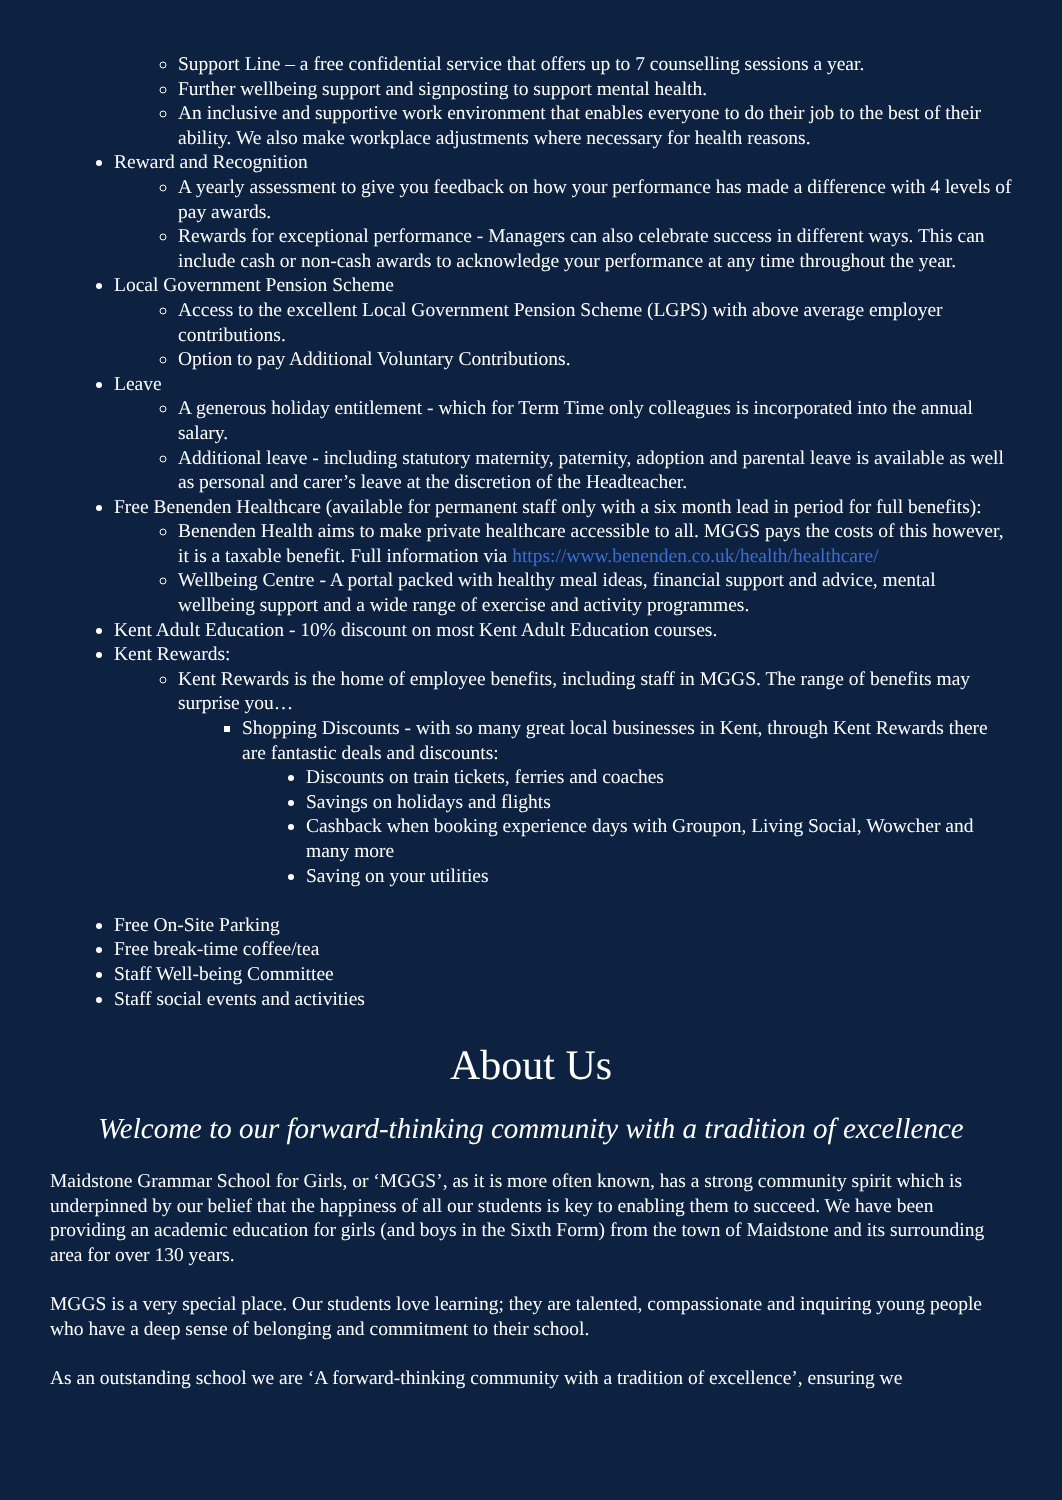Support Line – a free confidential service that offers up to 7 counselling sessions a year.
Further wellbeing support and signposting to support mental health.
An inclusive and supportive work environment that enables everyone to do their job to the best of their ability. We also make workplace adjustments where necessary for health reasons.
Reward and Recognition
A yearly assessment to give you feedback on how your performance has made a difference with 4 levels of pay awards.
Rewards for exceptional performance - Managers can also celebrate success in different ways. This can include cash or non-cash awards to acknowledge your performance at any time throughout the year.
Local Government Pension Scheme
Access to the excellent Local Government Pension Scheme (LGPS) with above average employer contributions.
Option to pay Additional Voluntary Contributions.
Leave
A generous holiday entitlement - which for Term Time only colleagues is incorporated into the annual salary.
Additional leave - including statutory maternity, paternity, adoption and parental leave is available as well as personal and carer’s leave at the discretion of the Headteacher.
Free Benenden Healthcare (available for permanent staff only with a six month lead in period for full benefits):
Benenden Health aims to make private healthcare accessible to all. MGGS pays the costs of this however, it is a taxable benefit. Full information via https://www.benenden.co.uk/health/healthcare/
Wellbeing Centre - A portal packed with healthy meal ideas, financial support and advice, mental wellbeing support and a wide range of exercise and activity programmes.
Kent Adult Education - 10% discount on most Kent Adult Education courses.
Kent Rewards:
Kent Rewards is the home of employee benefits, including staff in MGGS. The range of benefits may surprise you…
Shopping Discounts - with so many great local businesses in Kent, through Kent Rewards there are fantastic deals and discounts:
Discounts on train tickets, ferries and coaches
Savings on holidays and flights
Cashback when booking experience days with Groupon, Living Social, Wowcher and many more
Saving on your utilities
Free On-Site Parking
Free break-time coffee/tea
Staff Well-being Committee
Staff social events and activities
About Us
Welcome to our forward-thinking community with a tradition of excellence
Maidstone Grammar School for Girls, or ‘MGGS’, as it is more often known, has a strong community spirit which is underpinned by our belief that the happiness of all our students is key to enabling them to succeed. We have been providing an academic education for girls (and boys in the Sixth Form) from the town of Maidstone and its surrounding area for over 130 years.
MGGS is a very special place. Our students love learning; they are talented, compassionate and inquiring young people who have a deep sense of belonging and commitment to their school.
As an outstanding school we are ‘A forward-thinking community with a tradition of excellence’, ensuring we